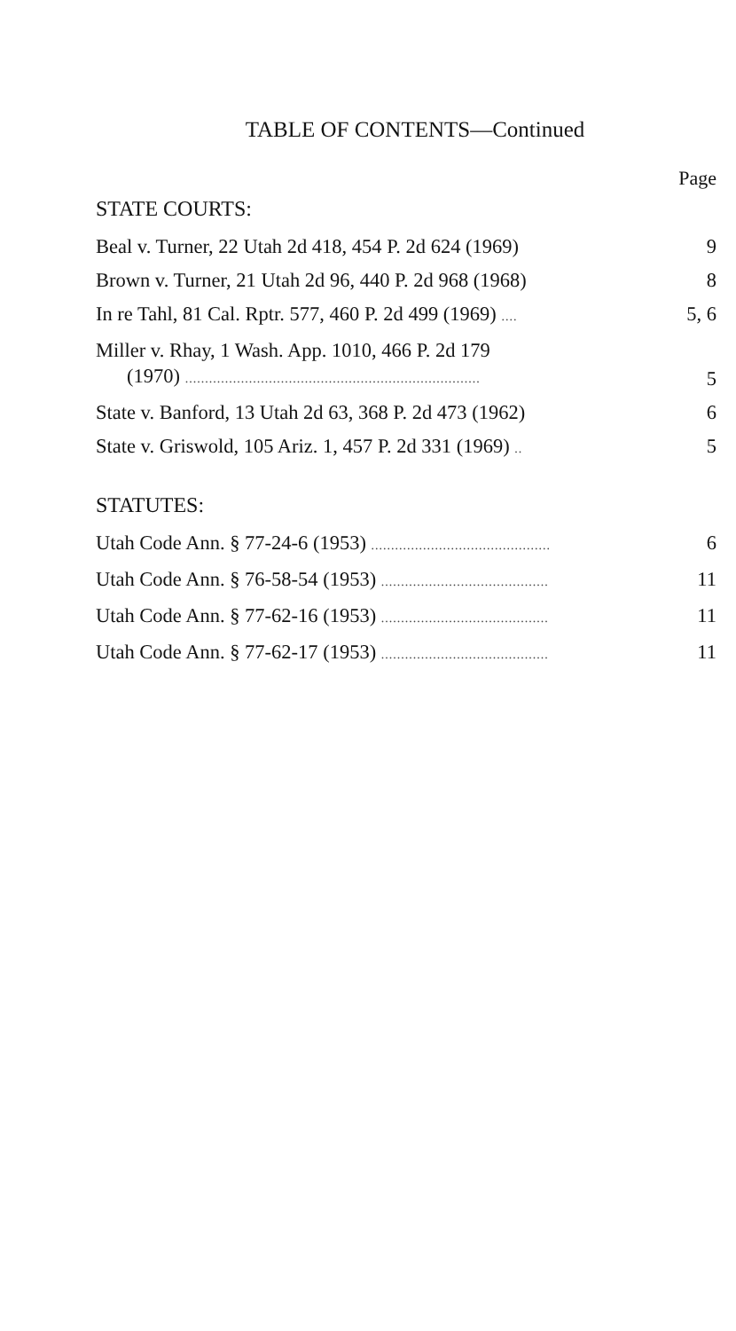TABLE OF CONTENTS—Continued
Page
STATE COURTS:
Beal v. Turner, 22 Utah 2d 418, 454 P. 2d 624 (1969) 9
Brown v. Turner, 21 Utah 2d 96, 440 P. 2d 968 (1968) 8
In re Tahl, 81 Cal. Rptr. 577, 460 P. 2d 499 (1969) ....
5, 6
Miller v. Rhay, 1 Wash. App. 1010, 466 P. 2d 179
(1970) ..........................................................................
5
State v. Banford, 13 Utah 2d 63, 368 P. 2d 473 (1962) 6
State v. Griswold, 105 Ariz. 1, 457 P. 2d 331 (1969) ..
5
STATUTES:
Utah Code Ann. § 77-24-6 (1953) .............................................
6
Utah Code Ann. § 76-58-54 (1953) ..........................................
11
Utah Code Ann. § 77-62-16 (1953) ..........................................
11
Utah Code Ann. § 77-62-17 (1953) ..........................................
11